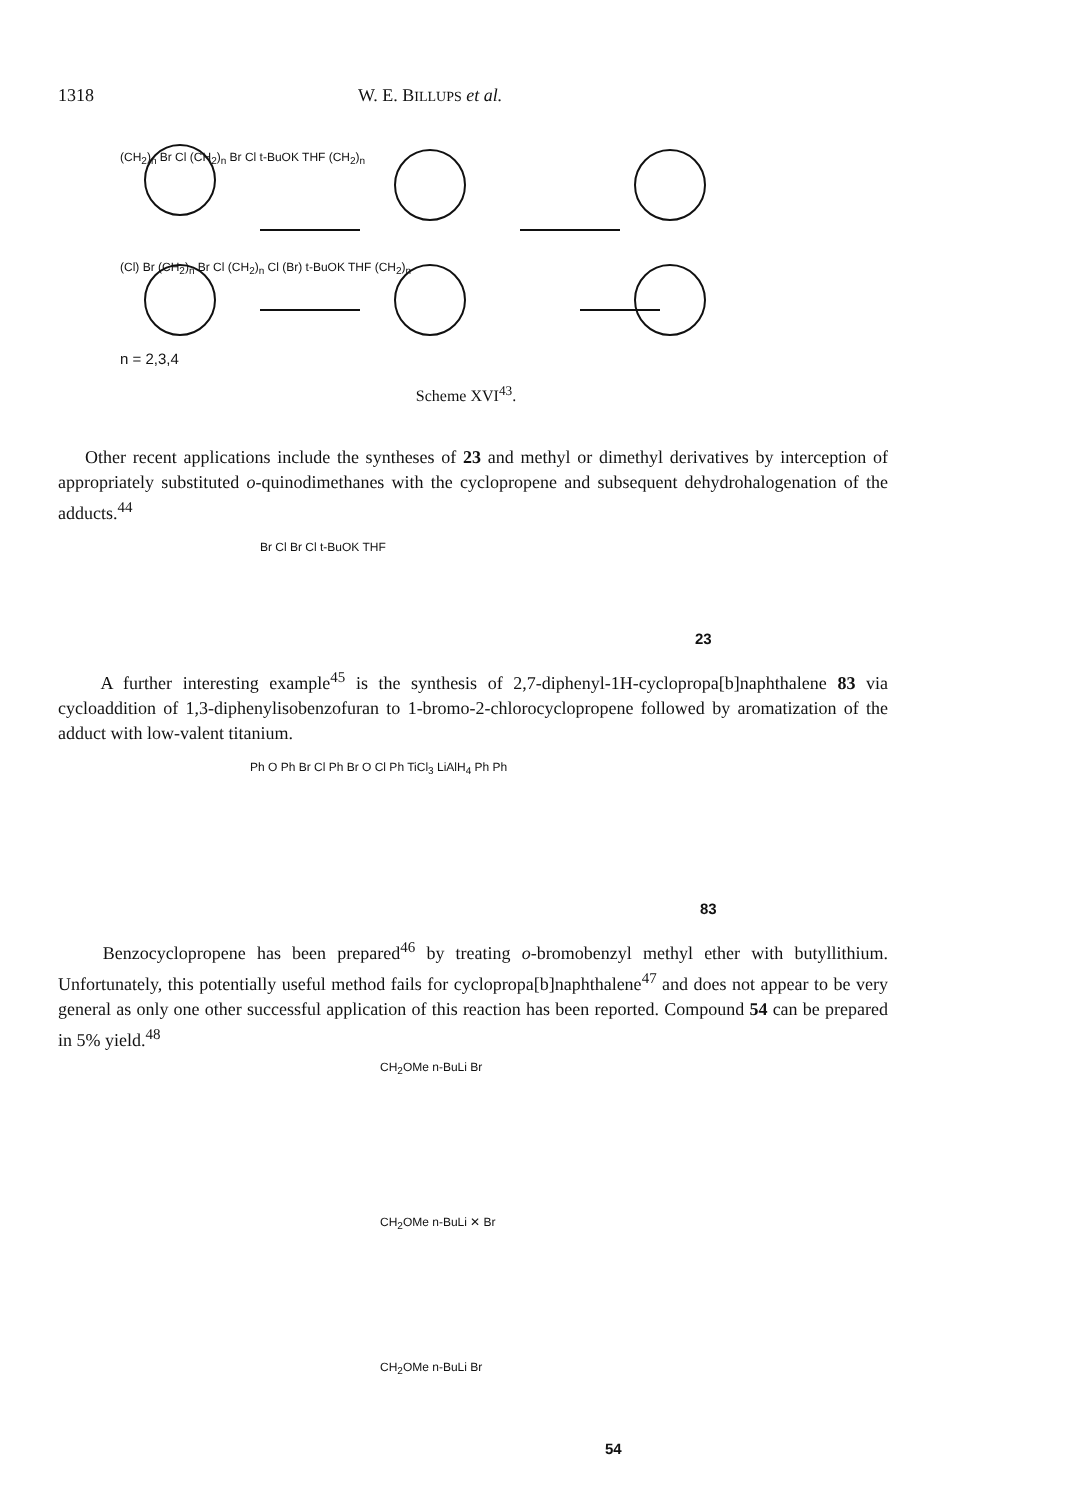1318 W. E. BILLUPS et al.
(CH<sub>2</sub>)<sub>n</sub> Br Cl (CH<sub>2</sub>)<sub>n</sub> Br Cl t-BuOK THF (CH<sub>2</sub>)<sub>n</sub>
(Cl) Br (CH<sub>2</sub>)<sub>n</sub> Br Cl (CH<sub>2</sub>)<sub>n</sub> Cl (Br) t-BuOK THF (CH<sub>2</sub>)<sub>n</sub>
n = 2,3,4
Scheme XVI<sup>43</sup>.
Other recent applications include the syntheses of 23 and methyl or dimethyl derivatives by interception of appropriately substituted o-quinodimethanes with the cyclopropene and subsequent dehydrohalogenation of the adducts.<sup>44</sup>
Br Cl Br Cl t-BuOK THF
23
A further interesting example<sup>45</sup> is the synthesis of 2,7-diphenyl-1H-cyclopropa[b]naphthalene 83 via cycloaddition of 1,3-diphenylisobenzofuran to 1-bromo-2-chlorocyclopropene followed by aromatization of the adduct with low-valent titanium.
Ph O Ph Br Cl Ph Br O Cl Ph TiCl<sub>3</sub> LiAlH<sub>4</sub> Ph Ph
83
Benzocyclopropene has been prepared<sup>46</sup> by treating o-bromobenzyl methyl ether with butyllithium. Unfortunately, this potentially useful method fails for cyclopropa[b]naphthalene<sup>47</sup> and does not appear to be very general as only one other successful application of this reaction has been reported. Compound 54 can be prepared in 5% yield.<sup>48</sup>
CH<sub>2</sub>OMe n-BuLi Br
CH<sub>2</sub>OMe n-BuLi ✕ Br
CH<sub>2</sub>OMe n-BuLi Br
54